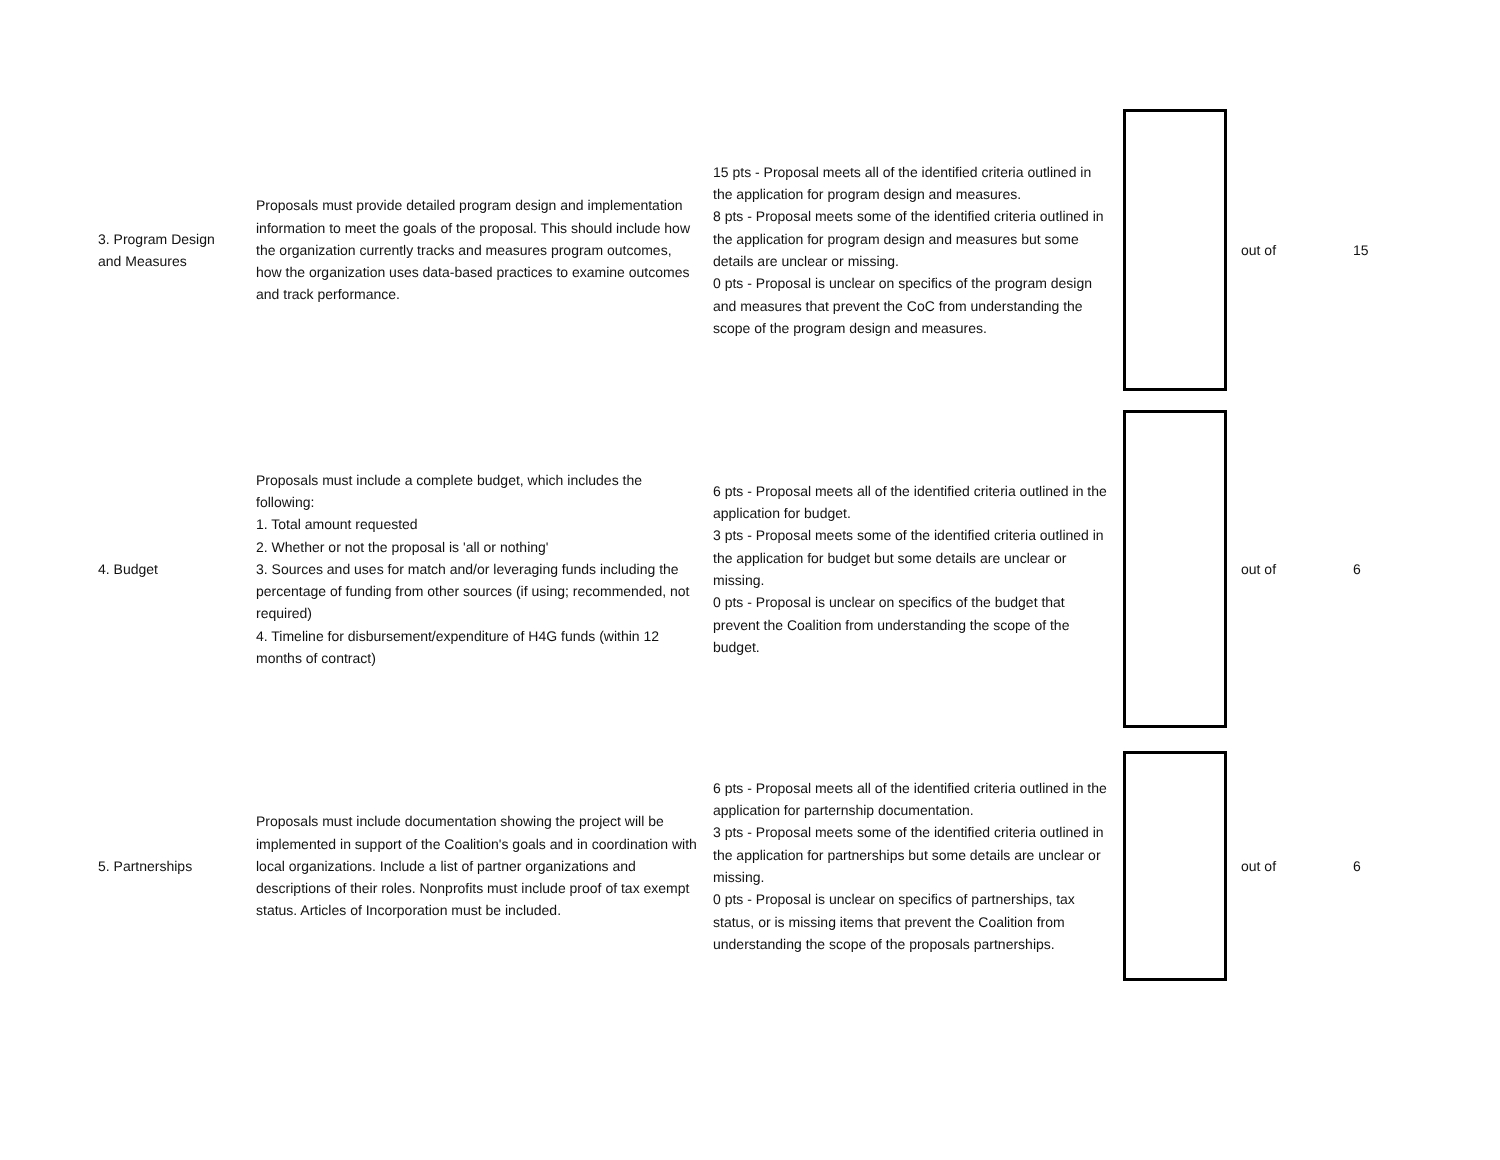| 3. Program Design and Measures | Proposals must provide detailed program design and implementation information to meet the goals of the proposal. This should include how the organization currently tracks and measures program outcomes, how the organization uses data-based practices to examine outcomes and track performance. | 15 pts - Proposal meets all of the identified criteria outlined in the application for program design and measures. 8 pts - Proposal meets some of the identified criteria outlined in the application for program design and measures but some details are unclear or missing. 0 pts - Proposal is unclear on specifics of the program design and measures that prevent the CoC from understanding the scope of the program design and measures. | | out of | 15 |
| 4. Budget | Proposals must include a complete budget, which includes the following: 1. Total amount requested 2. Whether or not the proposal is 'all or nothing' 3. Sources and uses for match and/or leveraging funds including the percentage of funding from other sources (if using; recommended, not required) 4. Timeline for disbursement/expenditure of H4G funds (within 12 months of contract) | 6 pts - Proposal meets all of the identified criteria outlined in the application for budget. 3 pts - Proposal meets some of the identified criteria outlined in the application for budget but some details are unclear or missing. 0 pts - Proposal is unclear on specifics of the budget that prevent the Coalition from understanding the scope of the budget. | | out of | 6 |
| 5. Partnerships | Proposals must include documentation showing the project will be implemented in support of the Coalition's goals and in coordination with local organizations. Include a list of partner organizations and descriptions of their roles. Nonprofits must include proof of tax exempt status. Articles of Incorporation must be included. | 6 pts - Proposal meets all of the identified criteria outlined in the application for parternship documentation. 3 pts - Proposal meets some of the identified criteria outlined in the application for partnerships but some details are unclear or missing. 0 pts - Proposal is unclear on specifics of partnerships, tax status, or is missing items that prevent the Coalition from understanding the scope of the proposals partnerships. | | out of | 6 |